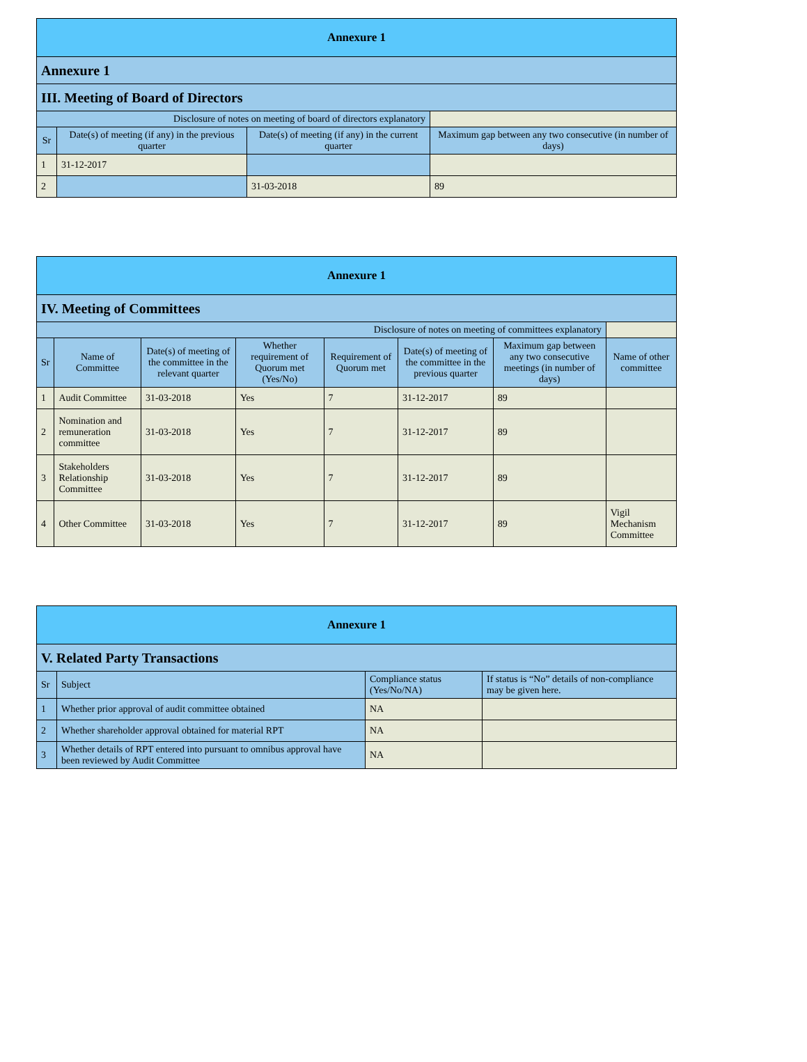| Annexure 1 | | | |
| Annexure 1 | | | |
| III. Meeting of Board of Directors | | | |
| Disclosure of notes on meeting of board of directors explanatory | | | |
| Sr | Date(s) of meeting (if any) in the previous quarter | Date(s) of meeting (if any) in the current quarter | Maximum gap between any two consecutive (in number of days) |
| 1 | 31-12-2017 | | |
| 2 | | 31-03-2018 | 89 |
| Annexure 1 | | | | | | | |
| IV. Meeting of Committees | | | | | | | |
| Disclosure of notes on meeting of committees explanatory | | | | | | | |
| Sr | Name of Committee | Date(s) of meeting of the committee in the relevant quarter | Whether requirement of Quorum met (Yes/No) | Requirement of Quorum met | Date(s) of meeting of the committee in the previous quarter | Maximum gap between any two consecutive meetings (in number of days) | Name of other committee |
| 1 | Audit Committee | 31-03-2018 | Yes | 7 | 31-12-2017 | 89 | |
| 2 | Nomination and remuneration committee | 31-03-2018 | Yes | 7 | 31-12-2017 | 89 | |
| 3 | Stakeholders Relationship Committee | 31-03-2018 | Yes | 7 | 31-12-2017 | 89 | |
| 4 | Other Committee | 31-03-2018 | Yes | 7 | 31-12-2017 | 89 | Vigil Mechanism Committee |
| Annexure 1 | | | |
| V. Related Party Transactions | | | |
| Sr | Subject | Compliance status (Yes/No/NA) | If status is “No” details of non-compliance may be given here. |
| 1 | Whether prior approval of audit committee obtained | NA | |
| 2 | Whether shareholder approval obtained for material RPT | NA | |
| 3 | Whether details of RPT entered into pursuant to omnibus approval have been reviewed by Audit Committee | NA | |